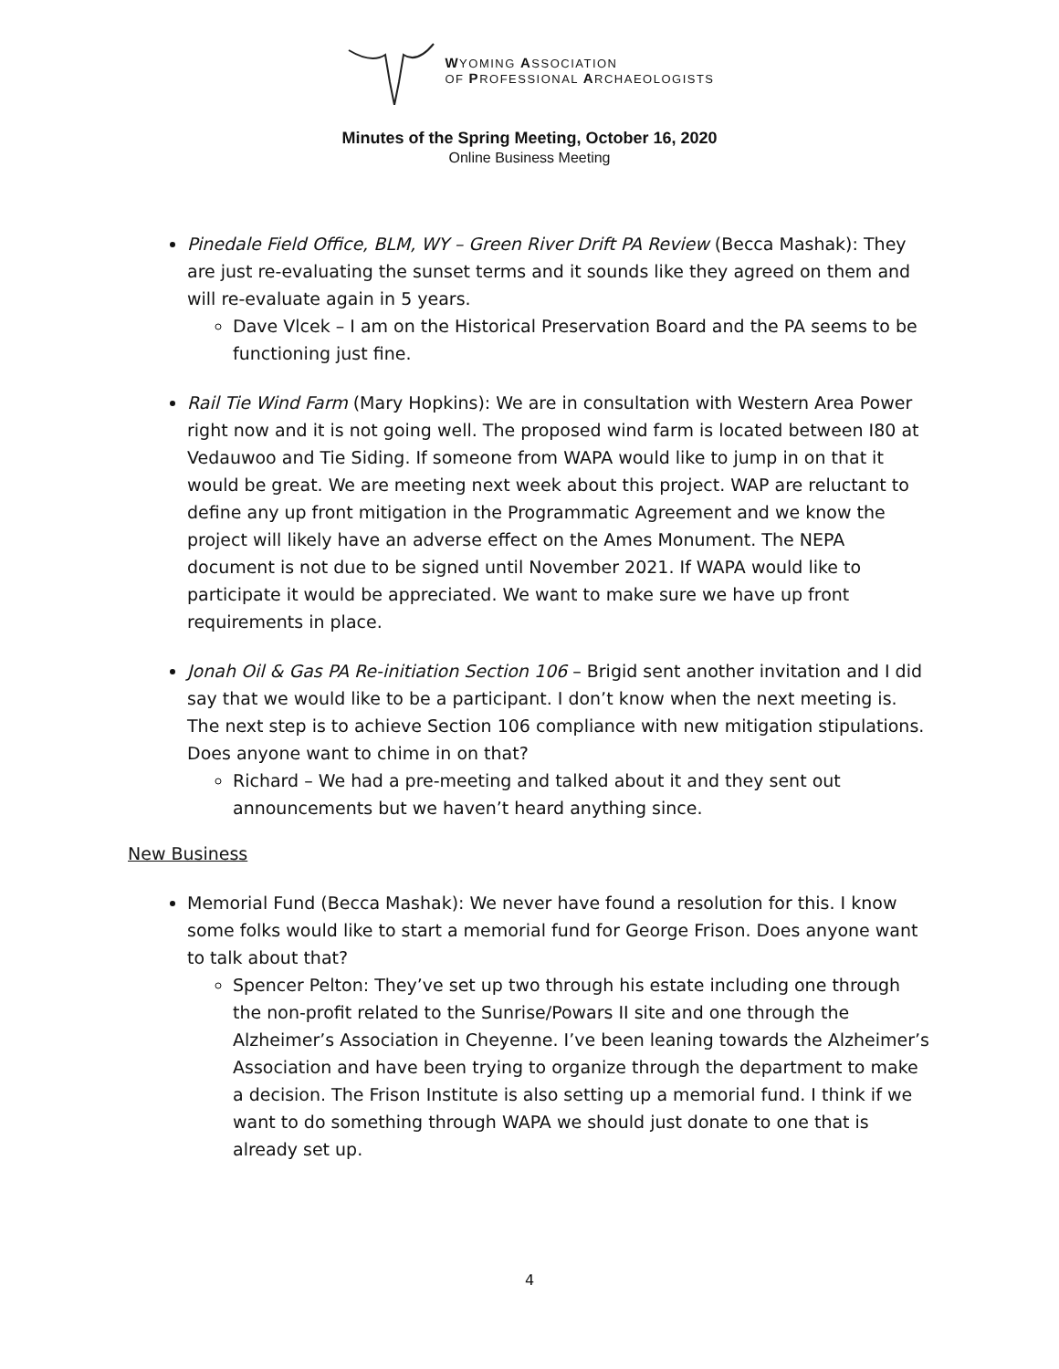WYOMING ASSOCIATION
OF PROFESSIONAL ARCHAEOLOGISTS
Minutes of the Spring Meeting, October 16, 2020
Online Business Meeting
Pinedale Field Office, BLM, WY – Green River Drift PA Review (Becca Mashak): They are just re-evaluating the sunset terms and it sounds like they agreed on them and will re-evaluate again in 5 years.
Dave Vlcek – I am on the Historical Preservation Board and the PA seems to be functioning just fine.
Rail Tie Wind Farm (Mary Hopkins): We are in consultation with Western Area Power right now and it is not going well. The proposed wind farm is located between I80 at Vedauwoo and Tie Siding. If someone from WAPA would like to jump in on that it would be great. We are meeting next week about this project. WAP are reluctant to define any up front mitigation in the Programmatic Agreement and we know the project will likely have an adverse effect on the Ames Monument. The NEPA document is not due to be signed until November 2021. If WAPA would like to participate it would be appreciated. We want to make sure we have up front requirements in place.
Jonah Oil & Gas PA Re-initiation Section 106 – Brigid sent another invitation and I did say that we would like to be a participant. I don’t know when the next meeting is. The next step is to achieve Section 106 compliance with new mitigation stipulations. Does anyone want to chime in on that?
Richard – We had a pre-meeting and talked about it and they sent out announcements but we haven’t heard anything since.
New Business
Memorial Fund (Becca Mashak): We never have found a resolution for this. I know some folks would like to start a memorial fund for George Frison. Does anyone want to talk about that?
Spencer Pelton: They’ve set up two through his estate including one through the non-profit related to the Sunrise/Powars II site and one through the Alzheimer’s Association in Cheyenne. I’ve been leaning towards the Alzheimer’s Association and have been trying to organize through the department to make a decision. The Frison Institute is also setting up a memorial fund. I think if we want to do something through WAPA we should just donate to one that is already set up.
4